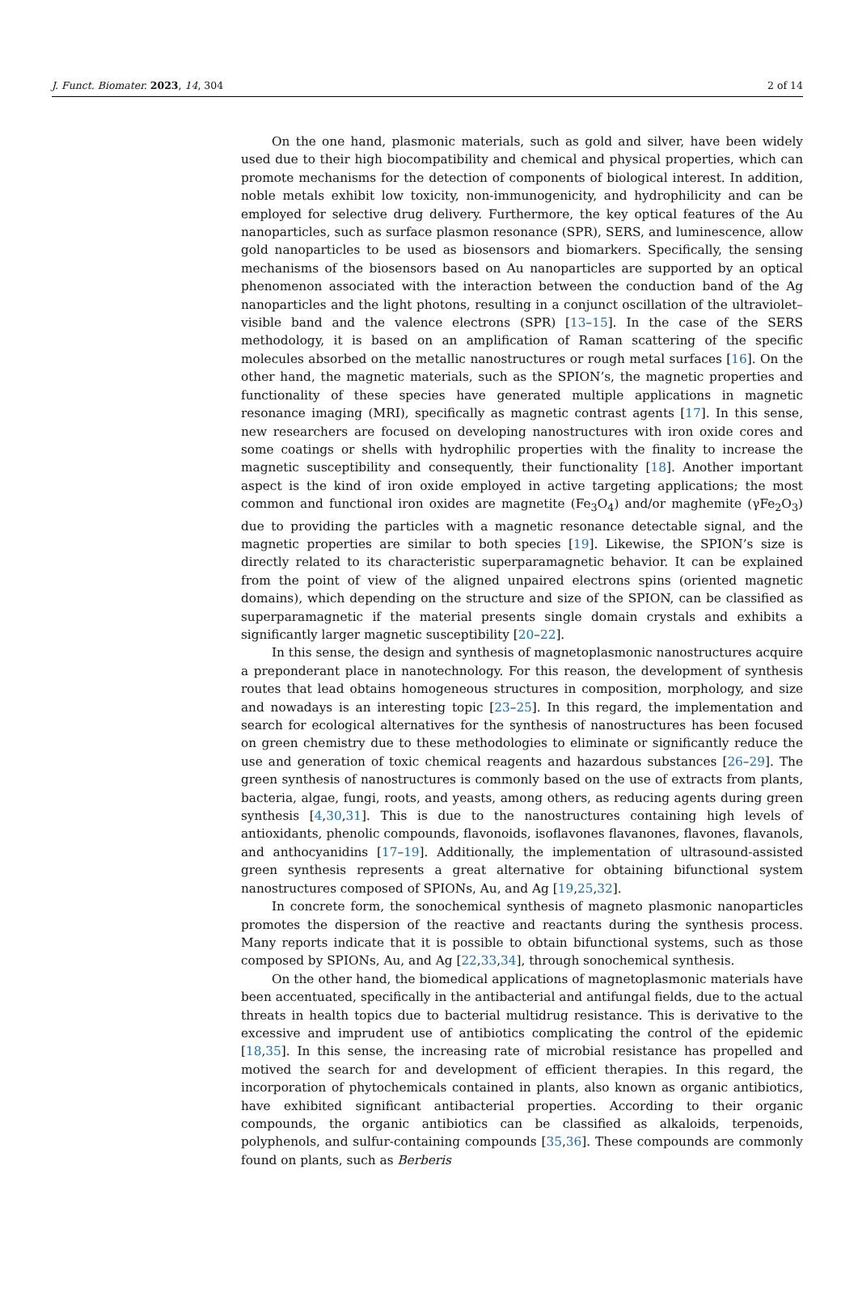J. Funct. Biomater. 2023, 14, 304 2 of 14
On the one hand, plasmonic materials, such as gold and silver, have been widely used due to their high biocompatibility and chemical and physical properties, which can promote mechanisms for the detection of components of biological interest. In addition, noble metals exhibit low toxicity, non-immunogenicity, and hydrophilicity and can be employed for selective drug delivery. Furthermore, the key optical features of the Au nanoparticles, such as surface plasmon resonance (SPR), SERS, and luminescence, allow gold nanoparticles to be used as biosensors and biomarkers. Specifically, the sensing mechanisms of the biosensors based on Au nanoparticles are supported by an optical phenomenon associated with the interaction between the conduction band of the Ag nanoparticles and the light photons, resulting in a conjunct oscillation of the ultraviolet–visible band and the valence electrons (SPR) [13–15]. In the case of the SERS methodology, it is based on an amplification of Raman scattering of the specific molecules absorbed on the metallic nanostructures or rough metal surfaces [16]. On the other hand, the magnetic materials, such as the SPION’s, the magnetic properties and functionality of these species have generated multiple applications in magnetic resonance imaging (MRI), specifically as magnetic contrast agents [17]. In this sense, new researchers are focused on developing nanostructures with iron oxide cores and some coatings or shells with hydrophilic properties with the finality to increase the magnetic susceptibility and consequently, their functionality [18]. Another important aspect is the kind of iron oxide employed in active targeting applications; the most common and functional iron oxides are magnetite (Fe<sub>3</sub>O<sub>4</sub>) and/or maghemite (γFe<sub>2</sub>O<sub>3</sub>) due to providing the particles with a magnetic resonance detectable signal, and the magnetic properties are similar to both species [19]. Likewise, the SPION’s size is directly related to its characteristic superparamagnetic behavior. It can be explained from the point of view of the aligned unpaired electrons spins (oriented magnetic domains), which depending on the structure and size of the SPION, can be classified as superparamagnetic if the material presents single domain crystals and exhibits a significantly larger magnetic susceptibility [20–22].
In this sense, the design and synthesis of magnetoplasmonic nanostructures acquire a preponderant place in nanotechnology. For this reason, the development of synthesis routes that lead obtains homogeneous structures in composition, morphology, and size and nowadays is an interesting topic [23–25]. In this regard, the implementation and search for ecological alternatives for the synthesis of nanostructures has been focused on green chemistry due to these methodologies to eliminate or significantly reduce the use and generation of toxic chemical reagents and hazardous substances [26–29]. The green synthesis of nanostructures is commonly based on the use of extracts from plants, bacteria, algae, fungi, roots, and yeasts, among others, as reducing agents during green synthesis [4,30,31]. This is due to the nanostructures containing high levels of antioxidants, phenolic compounds, flavonoids, isoflavones flavanones, flavones, flavanols, and anthocyanidins [17–19]. Additionally, the implementation of ultrasound-assisted green synthesis represents a great alternative for obtaining bifunctional system nanostructures composed of SPIONs, Au, and Ag [19,25,32].
In concrete form, the sonochemical synthesis of magneto plasmonic nanoparticles promotes the dispersion of the reactive and reactants during the synthesis process. Many reports indicate that it is possible to obtain bifunctional systems, such as those composed by SPIONs, Au, and Ag [22,33,34], through sonochemical synthesis.
On the other hand, the biomedical applications of magnetoplasmonic materials have been accentuated, specifically in the antibacterial and antifungal fields, due to the actual threats in health topics due to bacterial multidrug resistance. This is derivative to the excessive and imprudent use of antibiotics complicating the control of the epidemic [18,35]. In this sense, the increasing rate of microbial resistance has propelled and motived the search for and development of efficient therapies. In this regard, the incorporation of phytochemicals contained in plants, also known as organic antibiotics, have exhibited significant antibacterial properties. According to their organic compounds, the organic antibiotics can be classified as alkaloids, terpenoids, polyphenols, and sulfur-containing compounds [35,36]. These compounds are commonly found on plants, such as Berberis